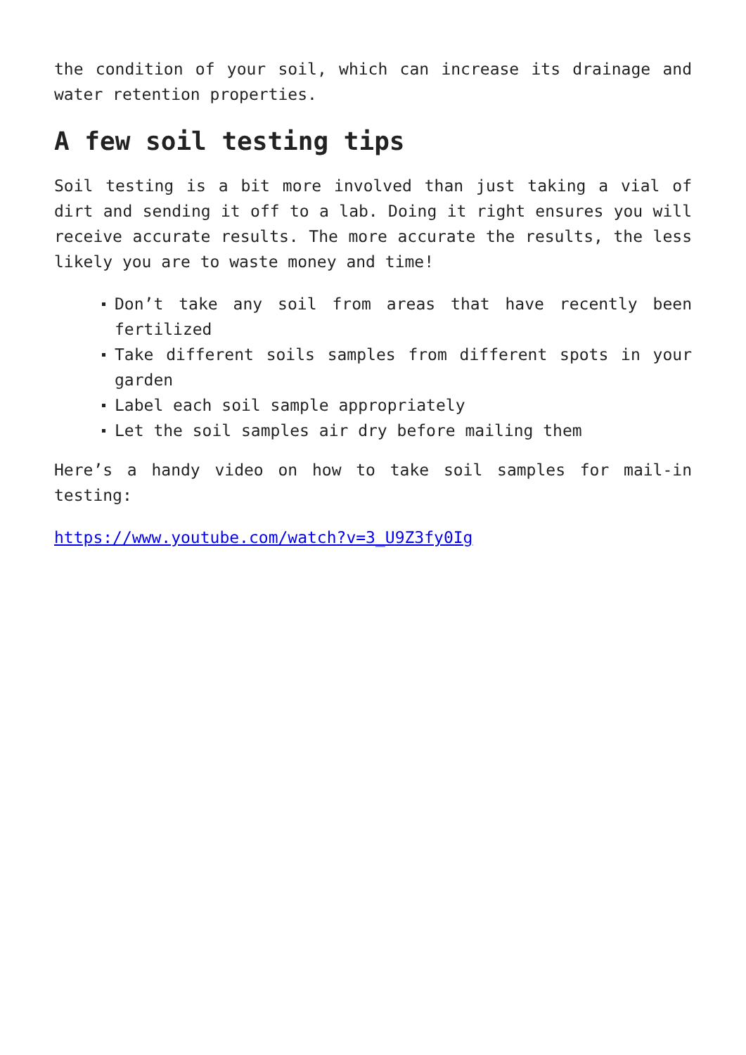the condition of your soil, which can increase its drainage and water retention properties.
A few soil testing tips
Soil testing is a bit more involved than just taking a vial of dirt and sending it off to a lab. Doing it right ensures you will receive accurate results. The more accurate the results, the less likely you are to waste money and time!
Don’t take any soil from areas that have recently been fertilized
Take different soils samples from different spots in your garden
Label each soil sample appropriately
Let the soil samples air dry before mailing them
Here’s a handy video on how to take soil samples for mail-in testing:
https://www.youtube.com/watch?v=3_U9Z3fy0Ig